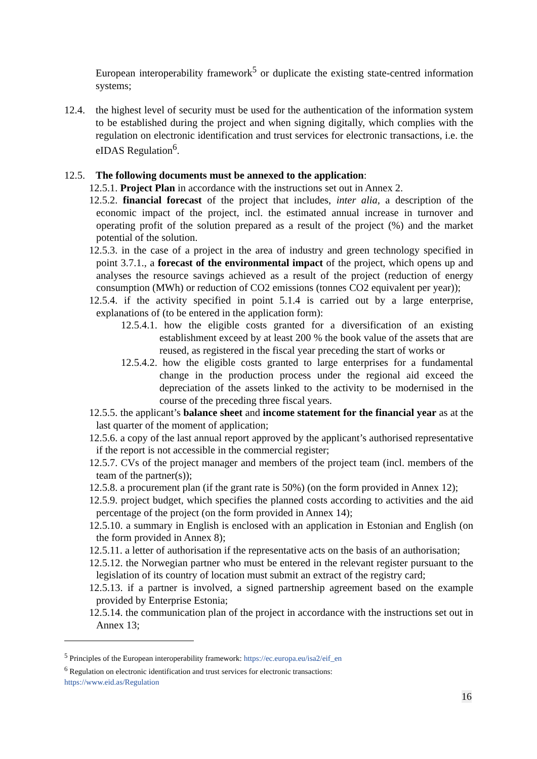European interoperability framework<sup>5</sup> or duplicate the existing state-centred information systems;
12.4. the highest level of security must be used for the authentication of the information system to be established during the project and when signing digitally, which complies with the regulation on electronic identification and trust services for electronic transactions, i.e. the eIDAS Regulation<sup>6</sup>.
12.5. The following documents must be annexed to the application:
12.5.1. Project Plan in accordance with the instructions set out in Annex 2.
12.5.2. financial forecast of the project that includes, inter alia, a description of the economic impact of the project, incl. the estimated annual increase in turnover and operating profit of the solution prepared as a result of the project (%) and the market potential of the solution.
12.5.3. in the case of a project in the area of industry and green technology specified in point 3.7.1., a forecast of the environmental impact of the project, which opens up and analyses the resource savings achieved as a result of the project (reduction of energy consumption (MWh) or reduction of CO2 emissions (tonnes CO2 equivalent per year));
12.5.4. if the activity specified in point 5.1.4 is carried out by a large enterprise, explanations of (to be entered in the application form):
12.5.4.1. how the eligible costs granted for a diversification of an existing establishment exceed by at least 200 % the book value of the assets that are reused, as registered in the fiscal year preceding the start of works or
12.5.4.2. how the eligible costs granted to large enterprises for a fundamental change in the production process under the regional aid exceed the depreciation of the assets linked to the activity to be modernised in the course of the preceding three fiscal years.
12.5.5. the applicant’s balance sheet and income statement for the financial year as at the last quarter of the moment of application;
12.5.6. a copy of the last annual report approved by the applicant’s authorised representative if the report is not accessible in the commercial register;
12.5.7. CVs of the project manager and members of the project team (incl. members of the team of the partner(s));
12.5.8. a procurement plan (if the grant rate is 50%) (on the form provided in Annex 12);
12.5.9. project budget, which specifies the planned costs according to activities and the aid percentage of the project (on the form provided in Annex 14);
12.5.10. a summary in English is enclosed with an application in Estonian and English (on the form provided in Annex 8);
12.5.11. a letter of authorisation if the representative acts on the basis of an authorisation;
12.5.12. the Norwegian partner who must be entered in the relevant register pursuant to the legislation of its country of location must submit an extract of the registry card;
12.5.13. if a partner is involved, a signed partnership agreement based on the example provided by Enterprise Estonia;
12.5.14. the communication plan of the project in accordance with the instructions set out in Annex 13;
<sup>5</sup> Principles of the European interoperability framework: https://ec.europa.eu/isa2/eif_en
<sup>6</sup> Regulation on electronic identification and trust services for electronic transactions:
https://www.eid.as/Regulation
16